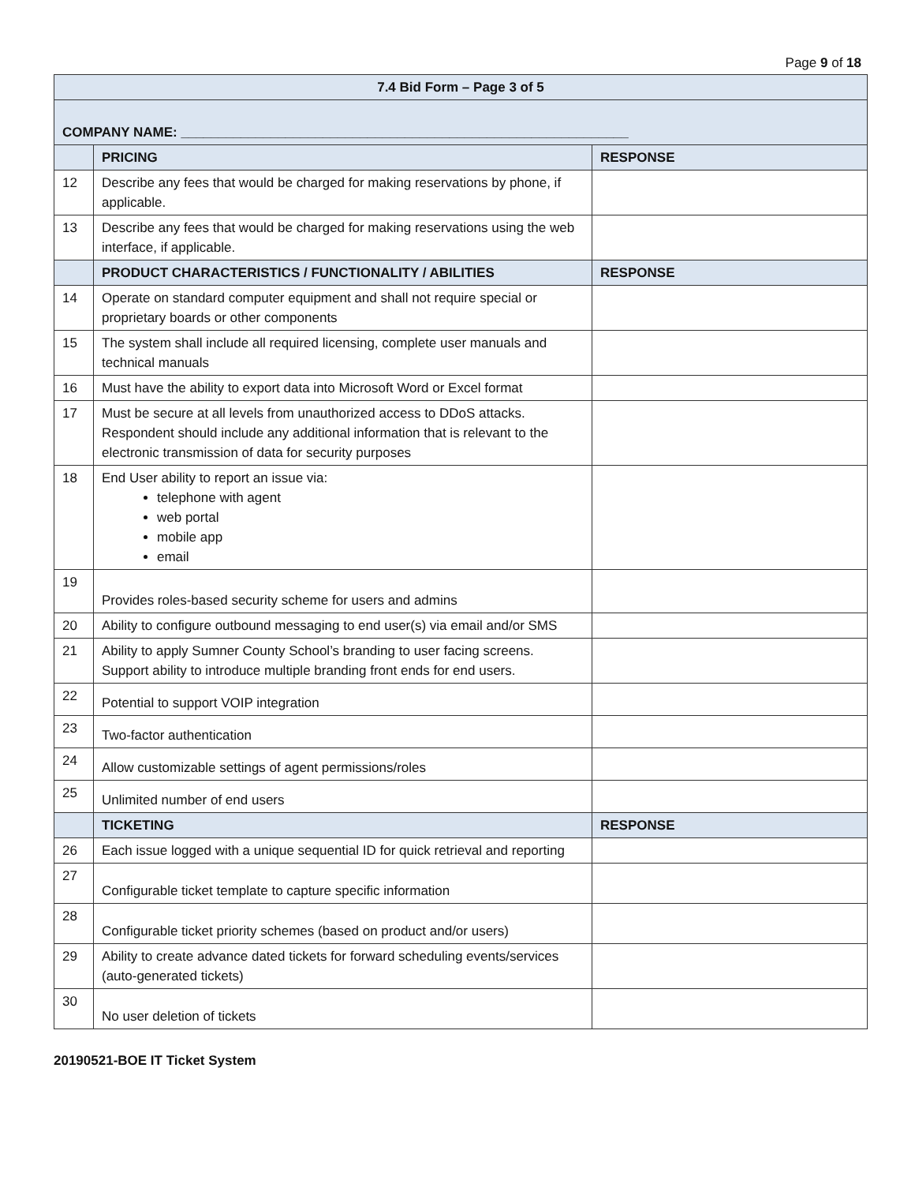Page 9 of 18
| 7.4 Bid Form – Page 3 of 5 | | |
| COMPANY NAME: ____________________________________________________________ | | |
| | PRICING | RESPONSE |
| 12 | Describe any fees that would be charged for making reservations by phone, if applicable. | |
| 13 | Describe any fees that would be charged for making reservations using the web interface, if applicable. | |
| | PRODUCT CHARACTERISTICS / FUNCTIONALITY / ABILITIES | RESPONSE |
| 14 | Operate on standard computer equipment and shall not require special or proprietary boards or other components | |
| 15 | The system shall include all required licensing, complete user manuals and technical manuals | |
| 16 | Must have the ability to export data into Microsoft Word or Excel format | |
| 17 | Must be secure at all levels from unauthorized access to DDoS attacks. Respondent should include any additional information that is relevant to the electronic transmission of data for security purposes | |
| 18 | End User ability to report an issue via: telephone with agent web portal mobile app email | |
| 19 | Provides roles-based security scheme for users and admins | |
| 20 | Ability to configure outbound messaging to end user(s) via email and/or SMS | |
| 21 | Ability to apply Sumner County School’s branding to user facing screens. Support ability to introduce multiple branding front ends for end users. | |
| 22 | Potential to support VOIP integration | |
| 23 | Two-factor authentication | |
| 24 | Allow customizable settings of agent permissions/roles | |
| 25 | Unlimited number of end users | |
| | TICKETING | RESPONSE |
| 26 | Each issue logged with a unique sequential ID for quick retrieval and reporting | |
| 27 | Configurable ticket template to capture specific information | |
| 28 | Configurable ticket priority schemes (based on product and/or users) | |
| 29 | Ability to create advance dated tickets for forward scheduling events/services (auto-generated tickets) | |
| 30 | No user deletion of tickets | |
20190521-BOE IT Ticket System